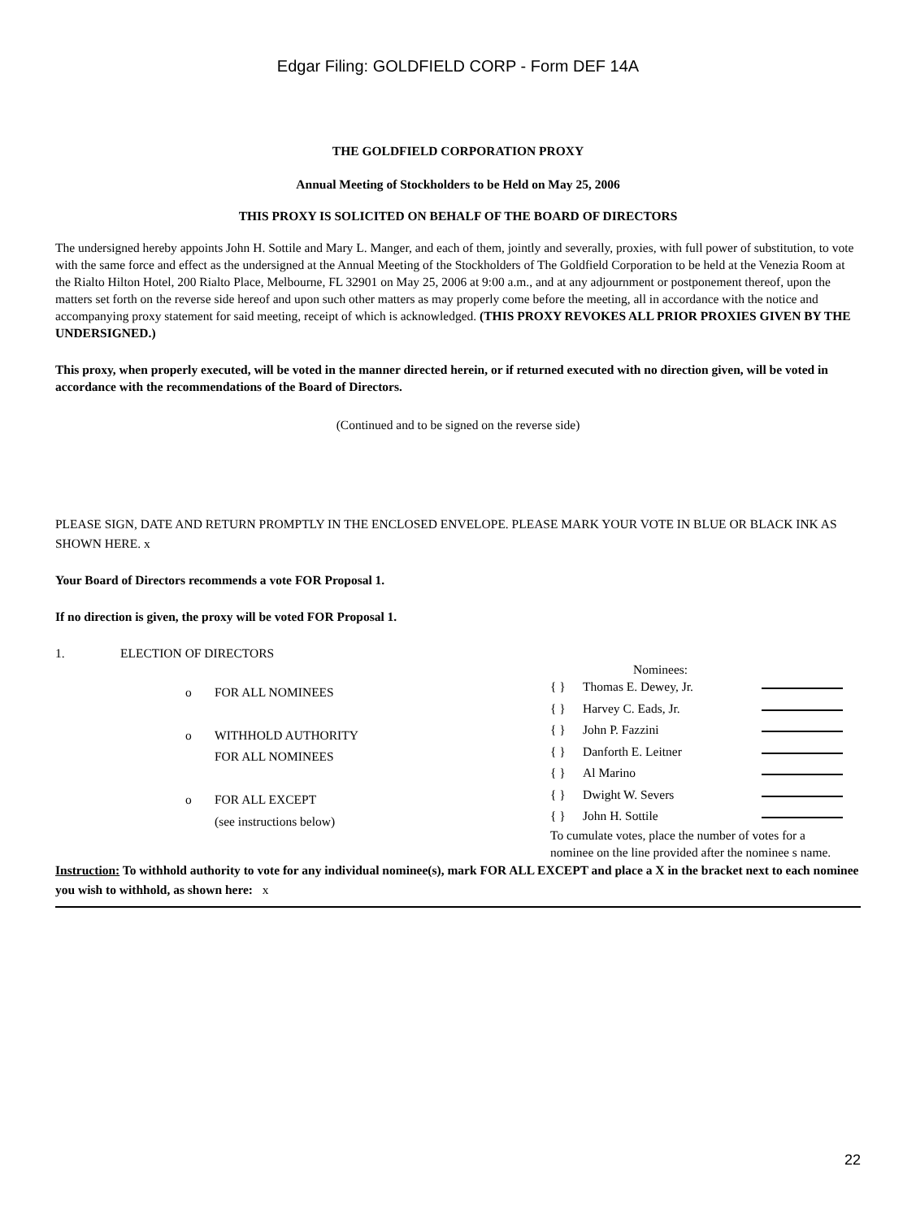Edgar Filing: GOLDFIELD CORP - Form DEF 14A
THE GOLDFIELD CORPORATION PROXY
Annual Meeting of Stockholders to be Held on May 25, 2006
THIS PROXY IS SOLICITED ON BEHALF OF THE BOARD OF DIRECTORS
The undersigned hereby appoints John H. Sottile and Mary L. Manger, and each of them, jointly and severally, proxies, with full power of substitution, to vote with the same force and effect as the undersigned at the Annual Meeting of the Stockholders of The Goldfield Corporation to be held at the Venezia Room at the Rialto Hilton Hotel, 200 Rialto Place, Melbourne, FL 32901 on May 25, 2006 at 9:00 a.m., and at any adjournment or postponement thereof, upon the matters set forth on the reverse side hereof and upon such other matters as may properly come before the meeting, all in accordance with the notice and accompanying proxy statement for said meeting, receipt of which is acknowledged. (THIS PROXY REVOKES ALL PRIOR PROXIES GIVEN BY THE UNDERSIGNED.)
This proxy, when properly executed, will be voted in the manner directed herein, or if returned executed with no direction given, will be voted in accordance with the recommendations of the Board of Directors.
(Continued and to be signed on the reverse side)
PLEASE SIGN, DATE AND RETURN PROMPTLY IN THE ENCLOSED ENVELOPE. PLEASE MARK YOUR VOTE IN BLUE OR BLACK INK AS SHOWN HERE. x
Your Board of Directors recommends a vote FOR Proposal 1.
If no direction is given, the proxy will be voted FOR Proposal 1.
1. ELECTION OF DIRECTORS
o FOR ALL NOMINEES
o WITHHOLD AUTHORITY
FOR ALL NOMINEES
o FOR ALL EXCEPT
(see instructions below)
Nominees:
{ } Thomas E. Dewey, Jr.
{ } Harvey C. Eads, Jr.
{ } John P. Fazzini
{ } Danforth E. Leitner
{ } Al Marino
{ } Dwight W. Severs
{ } John H. Sottile
To cumulate votes, place the number of votes for a nominee on the line provided after the nominee s name.
Instruction: To withhold authority to vote for any individual nominee(s), mark FOR ALL EXCEPT and place a X in the bracket next to each nominee you wish to withhold, as shown here: x
22